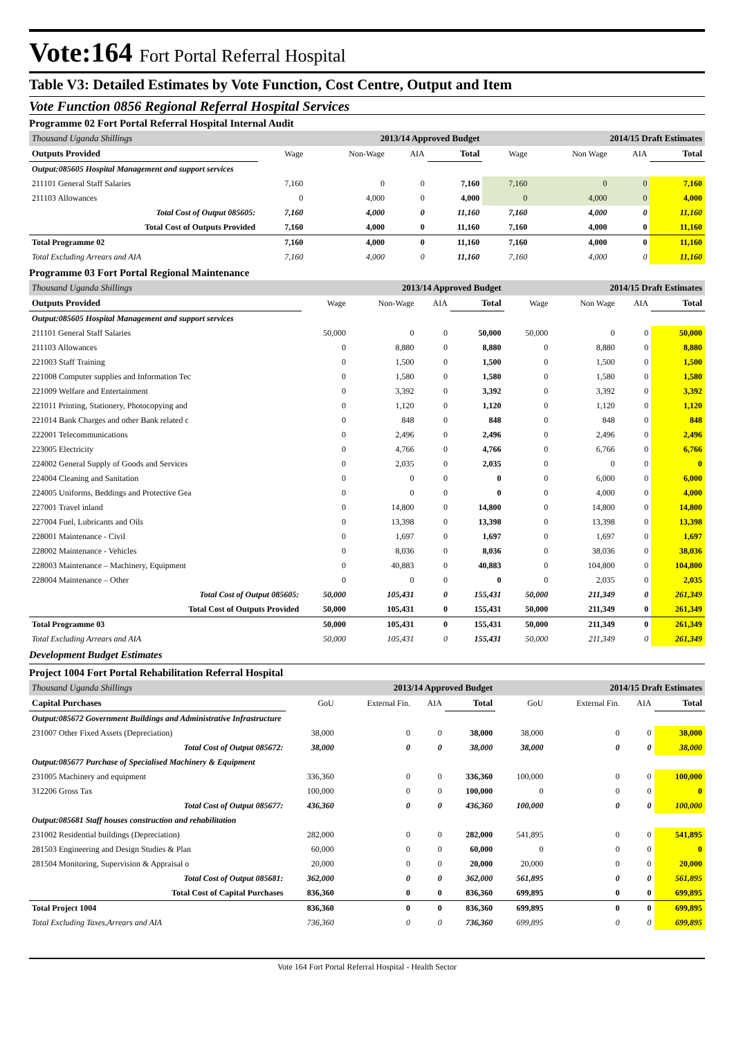Vote:164 Fort Portal Referral Hospital
Table V3: Detailed Estimates by Vote Function, Cost Centre, Output and Item
Vote Function 0856 Regional Referral Hospital Services
Programme 02 Fort Portal Referral Hospital Internal Audit
| Thousand Uganda Shillings | 2013/14 Approved Budget | | | | 2014/15 Draft Estimates | | | |
| Outputs Provided | Wage | Non-Wage | AIA | Total | Wage | Non Wage | AIA | Total |
| Output:085605 Hospital Management and support services | | | | | | | | |
| 211101 General Staff Salaries | 7,160 | 0 | 0 | 7,160 | 7,160 | 0 | 0 | 7,160 |
| 211103 Allowances | 0 | 4,000 | 0 | 4,000 | 0 | 4,000 | 0 | 4,000 |
| Total Cost of Output 085605: | 7,160 | 4,000 | 0 | 11,160 | 7,160 | 4,000 | 0 | 11,160 |
| Total Cost of Outputs Provided | 7,160 | 4,000 | 0 | 11,160 | 7,160 | 4,000 | 0 | 11,160 |
| Total Programme 02 | 7,160 | 4,000 | 0 | 11,160 | 7,160 | 4,000 | 0 | 11,160 |
| Total Excluding Arrears and AIA | 7,160 | 4,000 | 0 | 11,160 | 7,160 | 4,000 | 0 | 11,160 |
Programme 03 Fort Portal Regional Maintenance
| Thousand Uganda Shillings | 2013/14 Approved Budget | | | | 2014/15 Draft Estimates | | | |
| Outputs Provided | Wage | Non-Wage | AIA | Total | Wage | Non Wage | AIA | Total |
| Output:085605 Hospital Management and support services | | | | | | | | |
| 211101 General Staff Salaries | 50,000 | 0 | 0 | 50,000 | 50,000 | 0 | 0 | 50,000 |
| 211103 Allowances | 0 | 8,880 | 0 | 8,880 | 0 | 8,880 | 0 | 8,880 |
| 221003 Staff Training | 0 | 1,500 | 0 | 1,500 | 0 | 1,500 | 0 | 1,500 |
| 221008 Computer supplies and Information Tec | 0 | 1,580 | 0 | 1,580 | 0 | 1,580 | 0 | 1,580 |
| 221009 Welfare and Entertainment | 0 | 3,392 | 0 | 3,392 | 0 | 3,392 | 0 | 3,392 |
| 221011 Printing, Stationery, Photocopying and | 0 | 1,120 | 0 | 1,120 | 0 | 1,120 | 0 | 1,120 |
| 221014 Bank Charges and other Bank related c | 0 | 848 | 0 | 848 | 0 | 848 | 0 | 848 |
| 222001 Telecommunications | 0 | 2,496 | 0 | 2,496 | 0 | 2,496 | 0 | 2,496 |
| 223005 Electricity | 0 | 4,766 | 0 | 4,766 | 0 | 6,766 | 0 | 6,766 |
| 224002 General Supply of Goods and Services | 0 | 2,035 | 0 | 2,035 | 0 | 0 | 0 | 0 |
| 224004 Cleaning and Sanitation | 0 | 0 | 0 | 0 | 0 | 6,000 | 0 | 6,000 |
| 224005 Uniforms, Beddings and Protective Gea | 0 | 0 | 0 | 0 | 0 | 4,000 | 0 | 4,000 |
| 227001 Travel inland | 0 | 14,800 | 0 | 14,800 | 0 | 14,800 | 0 | 14,800 |
| 227004 Fuel, Lubricants and Oils | 0 | 13,398 | 0 | 13,398 | 0 | 13,398 | 0 | 13,398 |
| 228001 Maintenance - Civil | 0 | 1,697 | 0 | 1,697 | 0 | 1,697 | 0 | 1,697 |
| 228002 Maintenance - Vehicles | 0 | 8,036 | 0 | 8,036 | 0 | 38,036 | 0 | 38,036 |
| 228003 Maintenance – Machinery, Equipment | 0 | 40,883 | 0 | 40,883 | 0 | 104,800 | 0 | 104,800 |
| 228004 Maintenance – Other | 0 | 0 | 0 | 0 | 0 | 2,035 | 0 | 2,035 |
| Total Cost of Output 085605: | 50,000 | 105,431 | 0 | 155,431 | 50,000 | 211,349 | 0 | 261,349 |
| Total Cost of Outputs Provided | 50,000 | 105,431 | 0 | 155,431 | 50,000 | 211,349 | 0 | 261,349 |
| Total Programme 03 | 50,000 | 105,431 | 0 | 155,431 | 50,000 | 211,349 | 0 | 261,349 |
| Total Excluding Arrears and AIA | 50,000 | 105,431 | 0 | 155,431 | 50,000 | 211,349 | 0 | 261,349 |
Development Budget Estimates
Project 1004 Fort Portal Rehabilitation Referral Hospital
| Thousand Uganda Shillings | 2013/14 Approved Budget | | | | 2014/15 Draft Estimates | | | |
| Capital Purchases | GoU | External Fin. | AIA | Total | GoU | External Fin. | AIA | Total |
| Output:085672 Government Buildings and Administrative Infrastructure | | | | | | | | |
| 231007 Other Fixed Assets (Depreciation) | 38,000 | 0 | 0 | 38,000 | 38,000 | 0 | 0 | 38,000 |
| Total Cost of Output 085672: | 38,000 | 0 | 0 | 38,000 | 38,000 | 0 | 0 | 38,000 |
| Output:085677 Purchase of Specialised Machinery & Equipment | | | | | | | | |
| 231005 Machinery and equipment | 336,360 | 0 | 0 | 336,360 | 100,000 | 0 | 0 | 100,000 |
| 312206 Gross Tax | 100,000 | 0 | 0 | 100,000 | 0 | 0 | 0 | 0 |
| Total Cost of Output 085677: | 436,360 | 0 | 0 | 436,360 | 100,000 | 0 | 0 | 100,000 |
| Output:085681 Staff houses construction and rehabilitation | | | | | | | | |
| 231002 Residential buildings (Depreciation) | 282,000 | 0 | 0 | 282,000 | 541,895 | 0 | 0 | 541,895 |
| 281503 Engineering and Design Studies & Plan | 60,000 | 0 | 0 | 60,000 | 0 | 0 | 0 | 0 |
| 281504 Monitoring, Supervision & Appraisal o | 20,000 | 0 | 0 | 20,000 | 20,000 | 0 | 0 | 20,000 |
| Total Cost of Output 085681: | 362,000 | 0 | 0 | 362,000 | 561,895 | 0 | 0 | 561,895 |
| Total Cost of Capital Purchases | 836,360 | 0 | 0 | 836,360 | 699,895 | 0 | 0 | 699,895 |
| Total Project 1004 | 836,360 | 0 | 0 | 836,360 | 699,895 | 0 | 0 | 699,895 |
| Total Excluding Taxes,Arrears and AIA | 736,360 | 0 | 0 | 736,360 | 699,895 | 0 | 0 | 699,895 |
Vote 164 Fort Portal Referral Hospital - Health Sector